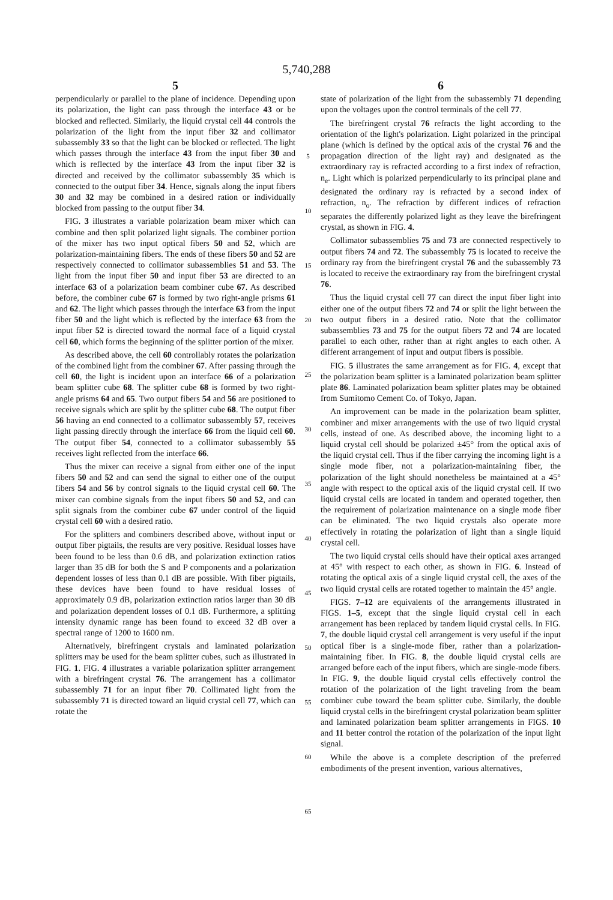5,740,288
5
perpendicularly or parallel to the plane of incidence. Depending upon its polarization, the light can pass through the interface 43 or be blocked and reflected. Similarly, the liquid crystal cell 44 controls the polarization of the light from the input fiber 32 and collimator subassembly 33 so that the light can be blocked or reflected. The light which passes through the interface 43 from the input fiber 30 and which is reflected by the interface 43 from the input fiber 32 is directed and received by the collimator subassembly 35 which is connected to the output fiber 34. Hence, signals along the input fibers 30 and 32 may be combined in a desired ration or individually blocked from passing to the output fiber 34.
FIG. 3 illustrates a variable polarization beam mixer which can combine and then split polarized light signals. The combiner portion of the mixer has two input optical fibers 50 and 52, which are polarization-maintaining fibers. The ends of these fibers 50 and 52 are respectively connected to collimator subassemblies 51 and 53. The light from the input fiber 50 and input fiber 53 are directed to an interface 63 of a polarization beam combiner cube 67. As described before, the combiner cube 67 is formed by two right-angle prisms 61 and 62. The light which passes through the interface 63 from the input fiber 50 and the light which is reflected by the interface 63 from the input fiber 52 is directed toward the normal face of a liquid crystal cell 60, which forms the beginning of the splitter portion of the mixer.
As described above, the cell 60 controllably rotates the polarization of the combined light from the combiner 67. After passing through the cell 60, the light is incident upon an interface 66 of a polarization beam splitter cube 68. The splitter cube 68 is formed by two right-angle prisms 64 and 65. Two output fibers 54 and 56 are positioned to receive signals which are split by the splitter cube 68. The output fiber 56 having an end connected to a collimator subassembly 57, receives light passing directly through the interface 66 from the liquid cell 60. The output fiber 54, connected to a collimator subassembly 55 receives light reflected from the interface 66.
Thus the mixer can receive a signal from either one of the input fibers 50 and 52 and can send the signal to either one of the output fibers 54 and 56 by control signals to the liquid crystal cell 60. The mixer can combine signals from the input fibers 50 and 52, and can split signals from the combiner cube 67 under control of the liquid crystal cell 60 with a desired ratio.
For the splitters and combiners described above, without input or output fiber pigtails, the results are very positive. Residual losses have been found to be less than 0.6 dB, and polarization extinction ratios larger than 35 dB for both the S and P components and a polarization dependent losses of less than 0.1 dB are possible. With fiber pigtails, these devices have been found to have residual losses of approximately 0.9 dB, polarization extinction ratios larger than 30 dB and polarization dependent losses of 0.1 dB. Furthermore, a splitting intensity dynamic range has been found to exceed 32 dB over a spectral range of 1200 to 1600 nm.
Alternatively, birefringent crystals and laminated polarization splitters may be used for the beam splitter cubes, such as illustrated in FIG. 1. FIG. 4 illustrates a variable polarization splitter arrangement with a birefringent crystal 76. The arrangement has a collimator subassembly 71 for an input fiber 70. Collimated light from the subassembly 71 is directed toward an liquid crystal cell 77, which can rotate the
5
10
15
20
25
30
35
40
45
50
55
60
65
6
state of polarization of the light from the subassembly 71 depending upon the voltages upon the control terminals of the cell 77.
The birefringent crystal 76 refracts the light according to the orientation of the light's polarization. Light polarized in the principal plane (which is defined by the optical axis of the crystal 76 and the propagation direction of the light ray) and designated as the extraordinary ray is refracted according to a first index of refraction, n<sub>e</sub>. Light which is polarized perpendicularly to its principal plane and designated the ordinary ray is refracted by a second index of refraction, n<sub>o</sub>. The refraction by different indices of refraction separates the differently polarized light as they leave the birefringent crystal, as shown in FIG. 4.
Collimator subassemblies 75 and 73 are connected respectively to output fibers 74 and 72. The subassembly 75 is located to receive the ordinary ray from the birefringent crystal 76 and the subassembly 73 is located to receive the extraordinary ray from the birefringent crystal 76.
Thus the liquid crystal cell 77 can direct the input fiber light into either one of the output fibers 72 and 74 or split the light between the two output fibers in a desired ratio. Note that the collimator subassemblies 73 and 75 for the output fibers 72 and 74 are located parallel to each other, rather than at right angles to each other. A different arrangement of input and output fibers is possible.
FIG. 5 illustrates the same arrangement as for FIG. 4, except that the polarization beam splitter is a laminated polarization beam splitter plate 86. Laminated polarization beam splitter plates may be obtained from Sumitomo Cement Co. of Tokyo, Japan.
An improvement can be made in the polarization beam splitter, combiner and mixer arrangements with the use of two liquid crystal cells, instead of one. As described above, the incoming light to a liquid crystal cell should be polarized ±45° from the optical axis of the liquid crystal cell. Thus if the fiber carrying the incoming light is a single mode fiber, not a polarization-maintaining fiber, the polarization of the light should nonetheless be maintained at a 45° angle with respect to the optical axis of the liquid crystal cell. If two liquid crystal cells are located in tandem and operated together, then the requirement of polarization maintenance on a single mode fiber can be eliminated. The two liquid crystals also operate more effectively in rotating the polarization of light than a single liquid crystal cell.
The two liquid crystal cells should have their optical axes arranged at 45° with respect to each other, as shown in FIG. 6. Instead of rotating the optical axis of a single liquid crystal cell, the axes of the two liquid crystal cells are rotated together to maintain the 45° angle.
FIGS. 7–12 are equivalents of the arrangements illustrated in FIGS. 1–5, except that the single liquid crystal cell in each arrangement has been replaced by tandem liquid crystal cells. In FIG. 7, the double liquid crystal cell arrangement is very useful if the input optical fiber is a single-mode fiber, rather than a polarization-maintaining fiber. In FIG. 8, the double liquid crystal cells are arranged before each of the input fibers, which are single-mode fibers. In FIG. 9, the double liquid crystal cells effectively control the rotation of the polarization of the light traveling from the beam combiner cube toward the beam splitter cube. Similarly, the double liquid crystal cells in the birefringent crystal polarization beam splitter and laminated polarization beam splitter arrangements in FIGS. 10 and 11 better control the rotation of the polarization of the input light signal.
While the above is a complete description of the preferred embodiments of the present invention, various alternatives,